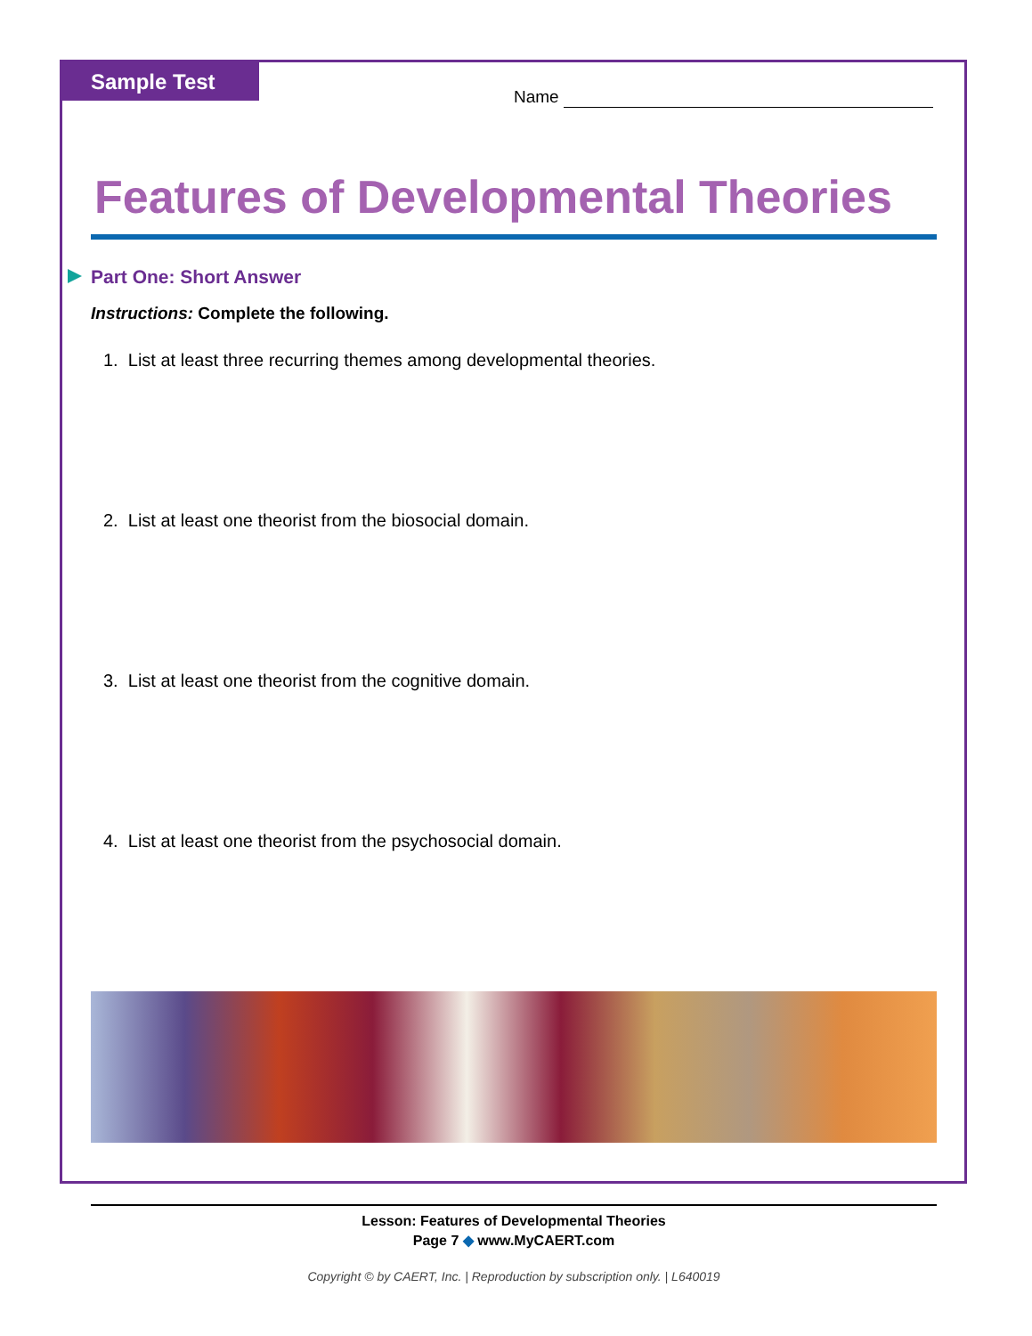Sample Test
Name
Features of Developmental Theories
Part One: Short Answer
Instructions: Complete the following.
1. List at least three recurring themes among developmental theories.
2. List at least one theorist from the biosocial domain.
3. List at least one theorist from the cognitive domain.
4. List at least one theorist from the psychosocial domain.
Lesson: Features of Developmental Theories
Page 7 ◆ www.MyCAERT.com
Copyright © by CAERT, Inc. | Reproduction by subscription only. | L640019